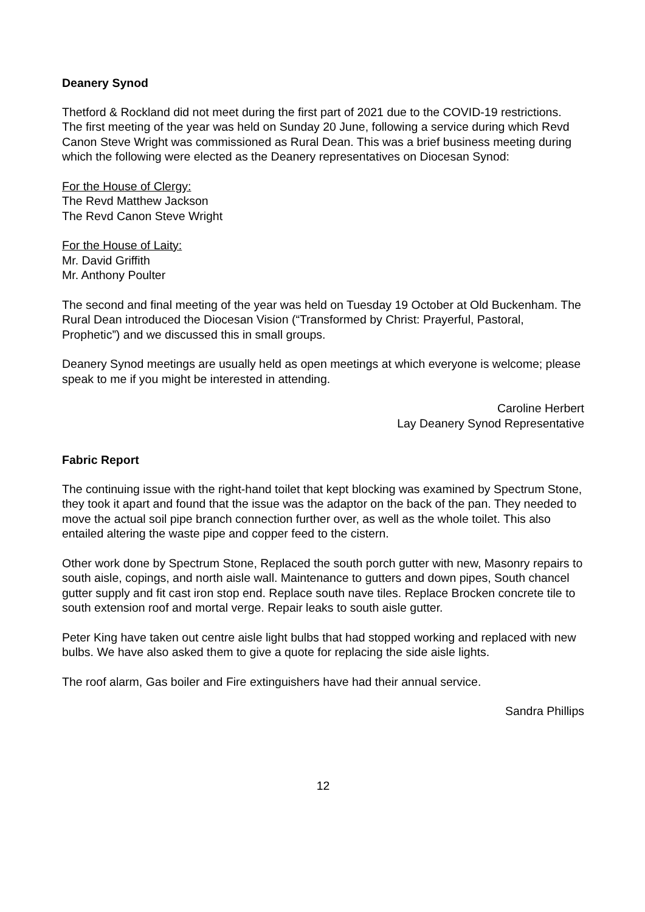Deanery Synod
Thetford & Rockland did not meet during the first part of 2021 due to the COVID-19 restrictions. The first meeting of the year was held on Sunday 20 June, following a service during which Revd Canon Steve Wright was commissioned as Rural Dean. This was a brief business meeting during which the following were elected as the Deanery representatives on Diocesan Synod:
For the House of Clergy:
The Revd Matthew Jackson
The Revd Canon Steve Wright
For the House of Laity:
Mr. David Griffith
Mr. Anthony Poulter
The second and final meeting of the year was held on Tuesday 19 October at Old Buckenham. The Rural Dean introduced the Diocesan Vision (“Transformed by Christ: Prayerful, Pastoral, Prophetic”) and we discussed this in small groups.
Deanery Synod meetings are usually held as open meetings at which everyone is welcome; please speak to me if you might be interested in attending.
Caroline Herbert
Lay Deanery Synod Representative
Fabric Report
The continuing issue with the right-hand toilet that kept blocking was examined by Spectrum Stone, they took it apart and found that the issue was the adaptor on the back of the pan. They needed to move the actual soil pipe branch connection further over, as well as the whole toilet. This also entailed altering the waste pipe and copper feed to the cistern.
Other work done by Spectrum Stone, Replaced the south porch gutter with new, Masonry repairs to south aisle, copings, and north aisle wall. Maintenance to gutters and down pipes, South chancel gutter supply and fit cast iron stop end. Replace south nave tiles. Replace Brocken concrete tile to south extension roof and mortal verge. Repair leaks to south aisle gutter.
Peter King have taken out centre aisle light bulbs that had stopped working and replaced with new bulbs. We have also asked them to give a quote for replacing the side aisle lights.
The roof alarm, Gas boiler and Fire extinguishers have had their annual service.
Sandra Phillips
12